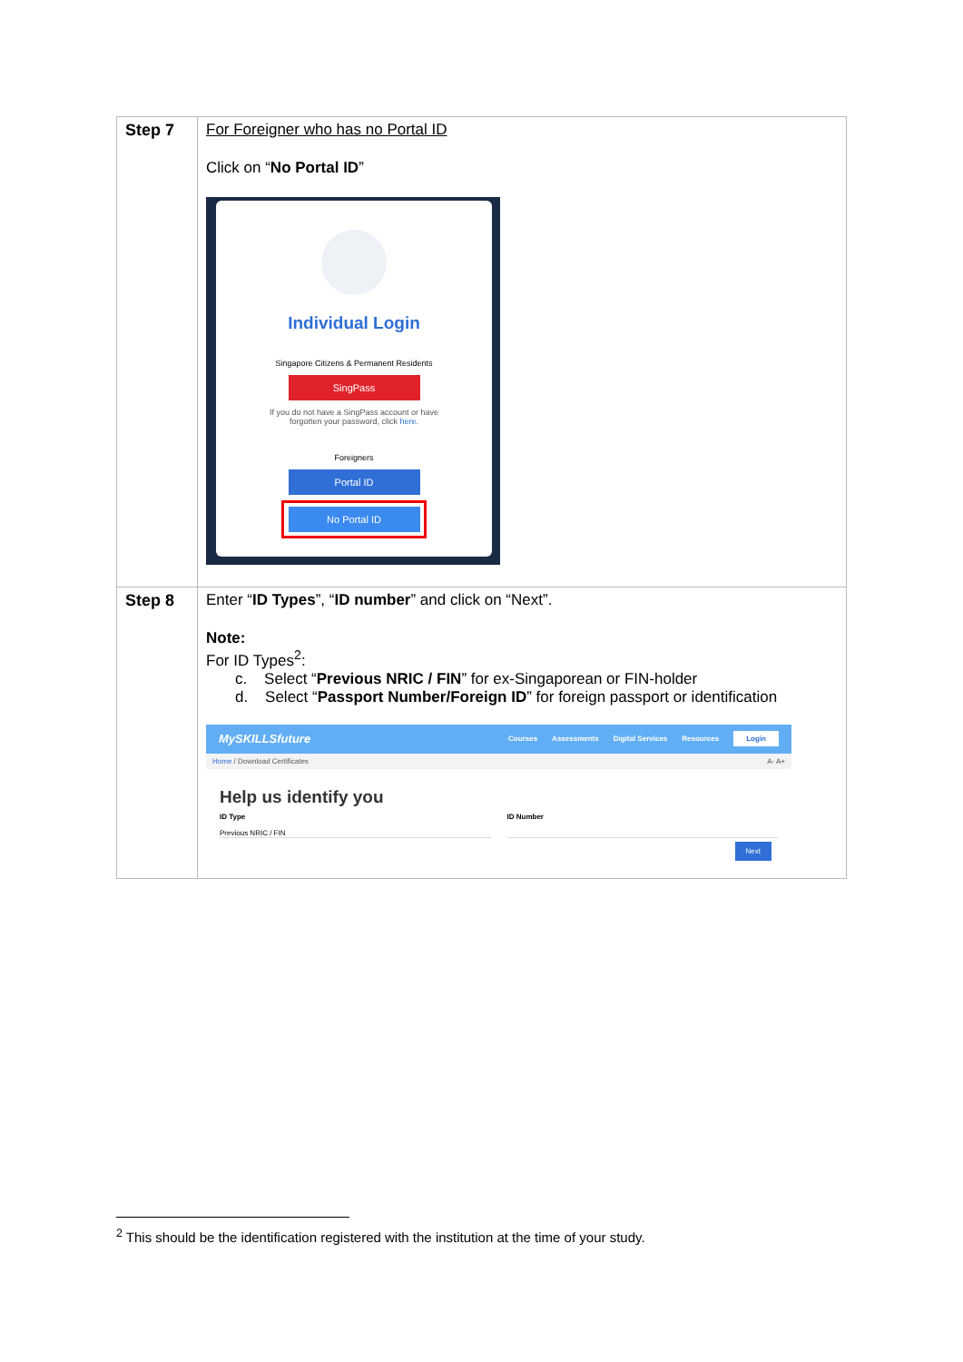| Step 7 | For Foreigner who has no Portal ID Click on “ No Portal ID ” Individual Login Singapore Citizens & Permanent Residents SingPass If you do not have a SingPass account or have forgotten your password, click here . Foreigners Portal ID No Portal ID |
| Step 8 | Enter “ ID Types ”, “ ID number ” and click on “Next”. Note: For ID Types<sup>2</sup>: c. Select “ Previous NRIC / FIN ” for ex-Singaporean or FIN-holder d. Select “ Passport Number/Foreign ID ” for foreign passport or identification MySKILLSfuture Courses Assessments Digital Services Resources Login Home / Download Certificates A- A+ Help us identify you ID Type Previous NRIC / FIN ID Number Next |
<sup>2</sup> This should be the identification registered with the institution at the time of your study.